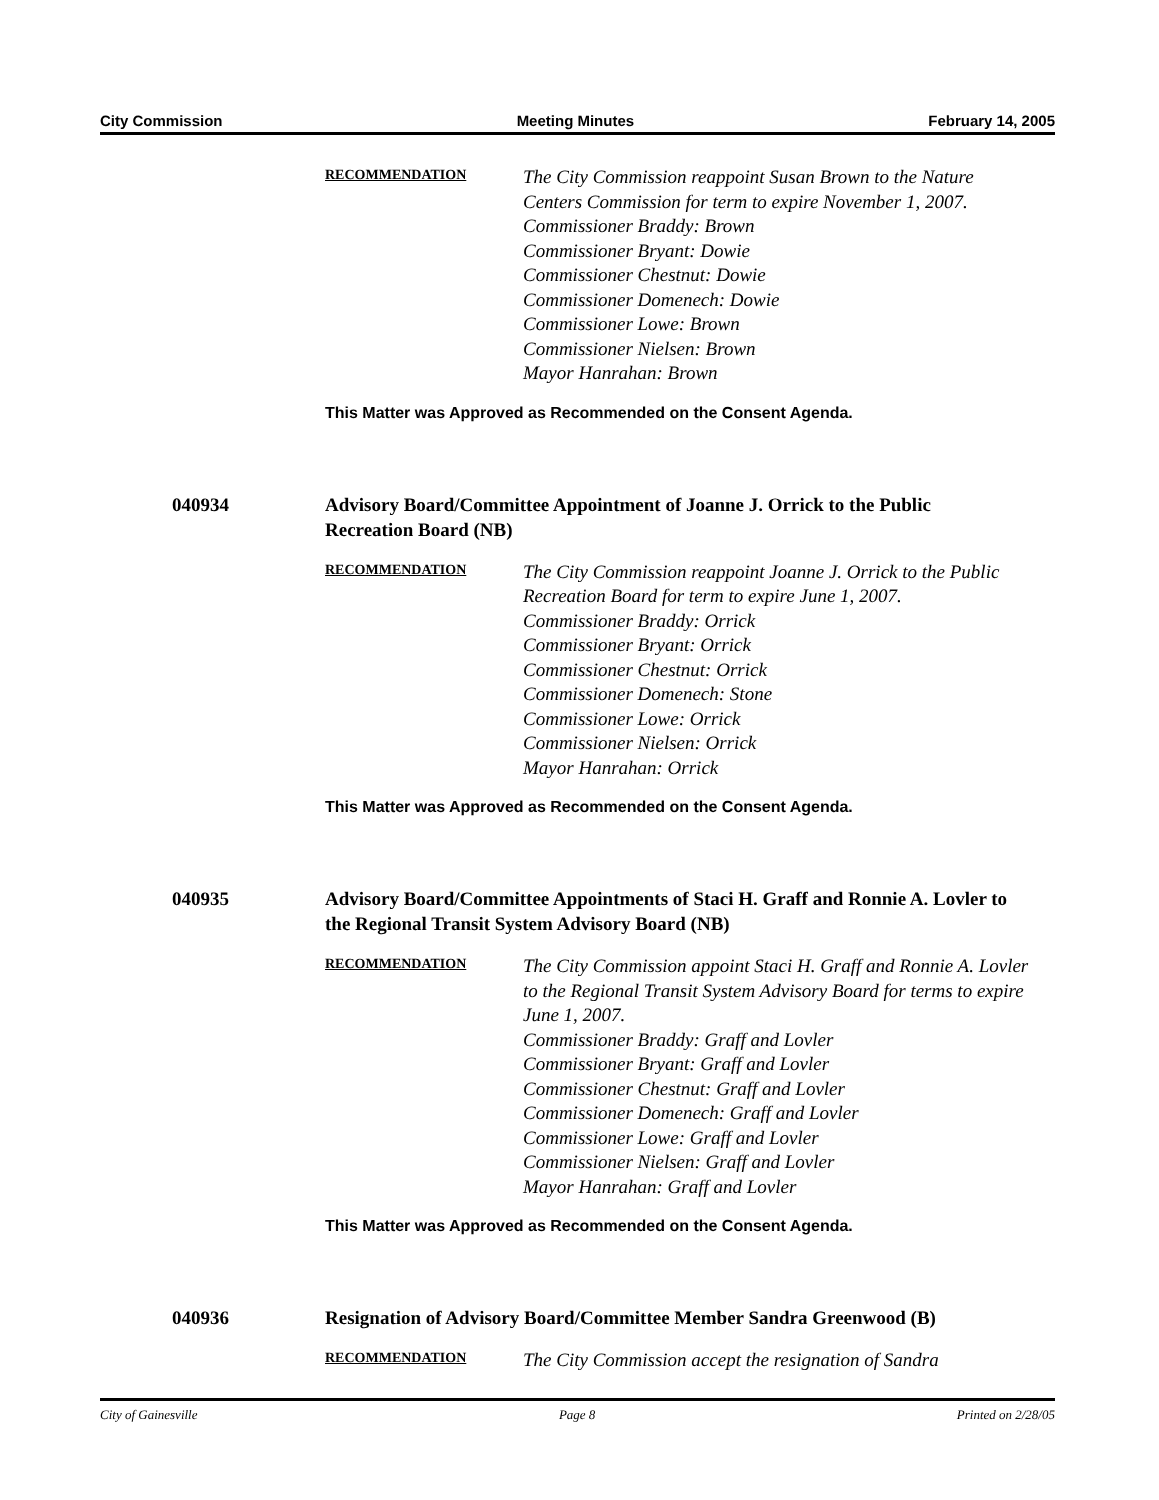City Commission Meeting Minutes February 14, 2005
RECOMMENDATION
The City Commission reappoint Susan Brown to the Nature Centers Commission for term to expire November 1, 2007.
Commissioner Braddy: Brown
Commissioner Bryant: Dowie
Commissioner Chestnut: Dowie
Commissioner Domenech: Dowie
Commissioner Lowe: Brown
Commissioner Nielsen: Brown
Mayor Hanrahan: Brown
This Matter was Approved as Recommended on the Consent Agenda.
040934 Advisory Board/Committee Appointment of Joanne J. Orrick to the Public Recreation Board (NB)
RECOMMENDATION
The City Commission reappoint Joanne J. Orrick to the Public Recreation Board for term to expire June 1, 2007.
Commissioner Braddy: Orrick
Commissioner Bryant: Orrick
Commissioner Chestnut: Orrick
Commissioner Domenech: Stone
Commissioner Lowe: Orrick
Commissioner Nielsen: Orrick
Mayor Hanrahan: Orrick
This Matter was Approved as Recommended on the Consent Agenda.
040935 Advisory Board/Committee Appointments of Staci H. Graff and Ronnie A. Lovler to the Regional Transit System Advisory Board (NB)
RECOMMENDATION
The City Commission appoint Staci H. Graff and Ronnie A. Lovler to the Regional Transit System Advisory Board for terms to expire June 1, 2007.
Commissioner Braddy: Graff and Lovler
Commissioner Bryant: Graff and Lovler
Commissioner Chestnut: Graff and Lovler
Commissioner Domenech: Graff and Lovler
Commissioner Lowe: Graff and Lovler
Commissioner Nielsen: Graff and Lovler
Mayor Hanrahan: Graff and Lovler
This Matter was Approved as Recommended on the Consent Agenda.
040936 Resignation of Advisory Board/Committee Member Sandra Greenwood (B)
RECOMMENDATION
The City Commission accept the resignation of Sandra
City of Gainesville Page 8 Printed on 2/28/05